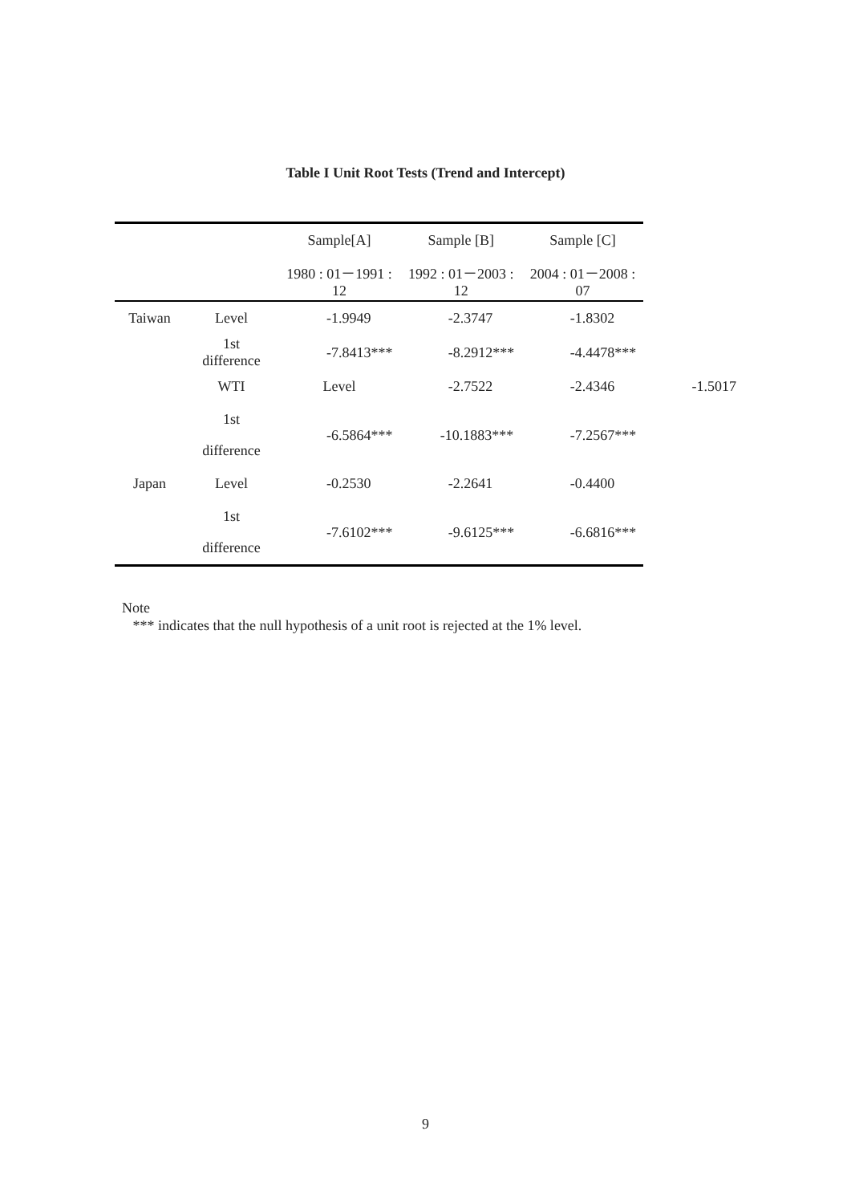Table I Unit Root Tests (Trend and Intercept)
| | | Sample[A] | Sample [B] | Sample [C] | |
| --- | --- | --- | --- | --- | --- |
| | | 1980 : 01－1991 : 12 | 1992 : 01－2003 : 12 | 2004 : 01－2008 : 07 | |
| Taiwan | Level | -1.9949 | -2.3747 | -1.8302 | |
| | 1st difference | -7.8413*** | -8.2912*** | -4.4478*** | |
| | WTI | Level | -2.7522 | -2.4346 | -1.5017 |
| | 1st difference | -6.5864*** | -10.1883*** | -7.2567*** | |
| Japan | Level | -0.2530 | -2.2641 | -0.4400 | |
| | 1st difference | -7.6102*** | -9.6125*** | -6.6816*** | |
Note
*** indicates that the null hypothesis of a unit root is rejected at the 1% level.
9